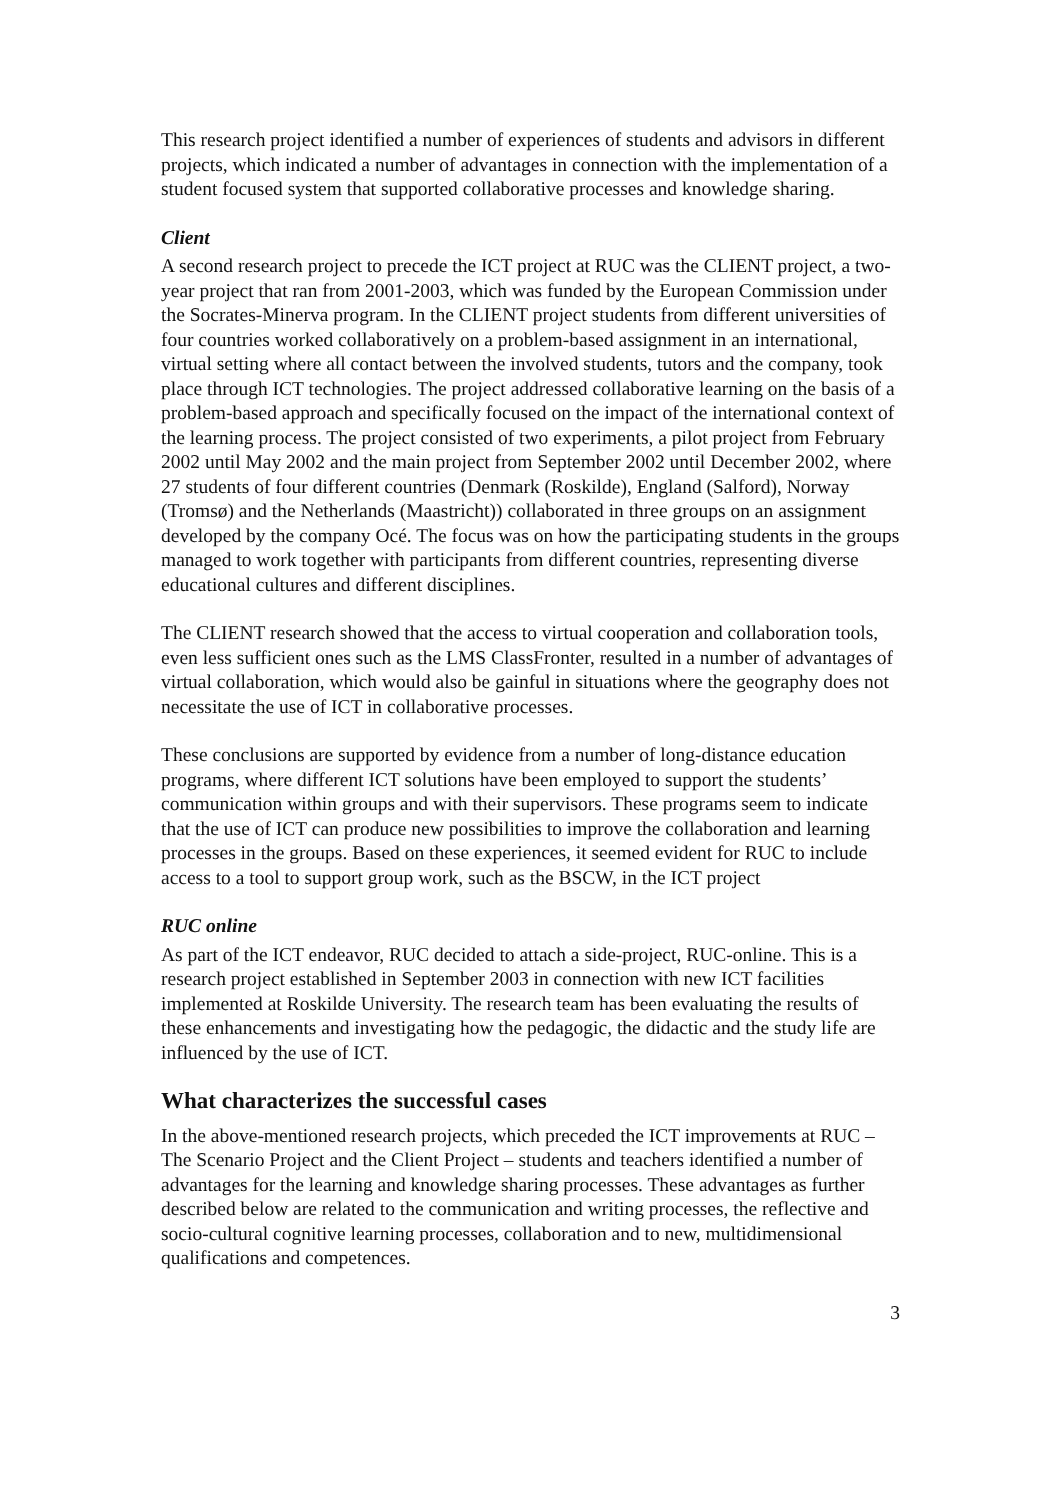This research project identified a number of experiences of students and advisors in different projects, which indicated a number of advantages in connection with the implementation of a student focused system that supported collaborative processes and knowledge sharing.
Client
A second research project to precede the ICT project at RUC was the CLIENT project, a two-year project that ran from 2001-2003, which was funded by the European Commission under the Socrates-Minerva program. In the CLIENT project students from different universities of four countries worked collaboratively on a problem-based assignment in an international, virtual setting where all contact between the involved students, tutors and the company, took place through ICT technologies. The project addressed collaborative learning on the basis of a problem-based approach and specifically focused on the impact of the international context of the learning process. The project consisted of two experiments, a pilot project from February 2002 until May 2002 and the main project from September 2002 until December 2002, where 27 students of four different countries (Denmark (Roskilde), England (Salford), Norway (Tromsø) and the Netherlands (Maastricht)) collaborated in three groups on an assignment developed by the company Océ. The focus was on how the participating students in the groups managed to work together with participants from different countries, representing diverse educational cultures and different disciplines.
The CLIENT research showed that the access to virtual cooperation and collaboration tools, even less sufficient ones such as the LMS ClassFronter, resulted in a number of advantages of virtual collaboration, which would also be gainful in situations where the geography does not necessitate the use of ICT in collaborative processes.
These conclusions are supported by evidence from a number of long-distance education programs, where different ICT solutions have been employed to support the students’ communication within groups and with their supervisors. These programs seem to indicate that the use of ICT can produce new possibilities to improve the collaboration and learning processes in the groups. Based on these experiences, it seemed evident for RUC to include access to a tool to support group work, such as the BSCW, in the ICT project
RUC online
As part of the ICT endeavor, RUC decided to attach a side-project, RUC-online. This is a research project established in September 2003 in connection with new ICT facilities implemented at Roskilde University. The research team has been evaluating the results of these enhancements and investigating how the pedagogic, the didactic and the study life are influenced by the use of ICT.
What characterizes the successful cases
In the above-mentioned research projects, which preceded the ICT improvements at RUC – The Scenario Project and the Client Project – students and teachers identified a number of advantages for the learning and knowledge sharing processes. These advantages as further described below are related to the communication and writing processes, the reflective and socio-cultural cognitive learning processes, collaboration and to new, multidimensional qualifications and competences.
3